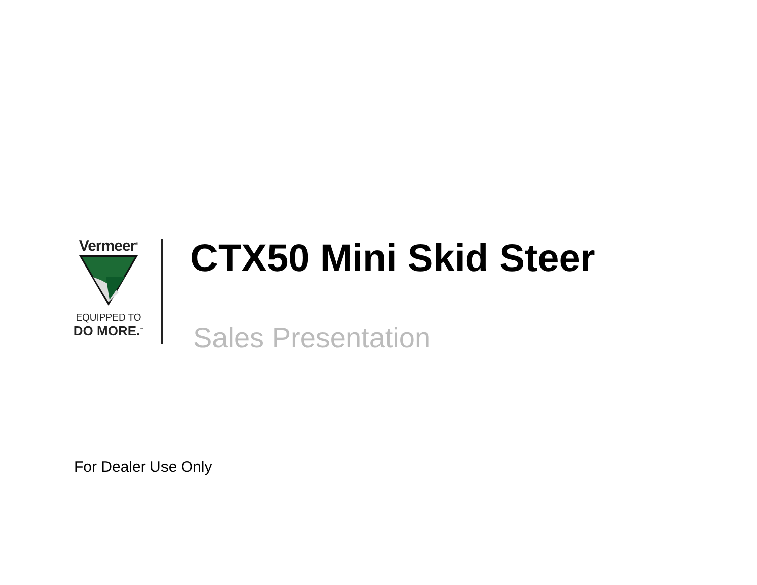Vermeer<sup>®</sup>
EQUIPPED TO
DO MORE.<sup>™</sup>
CTX50 Mini Skid Steer
Sales Presentation
For Dealer Use Only